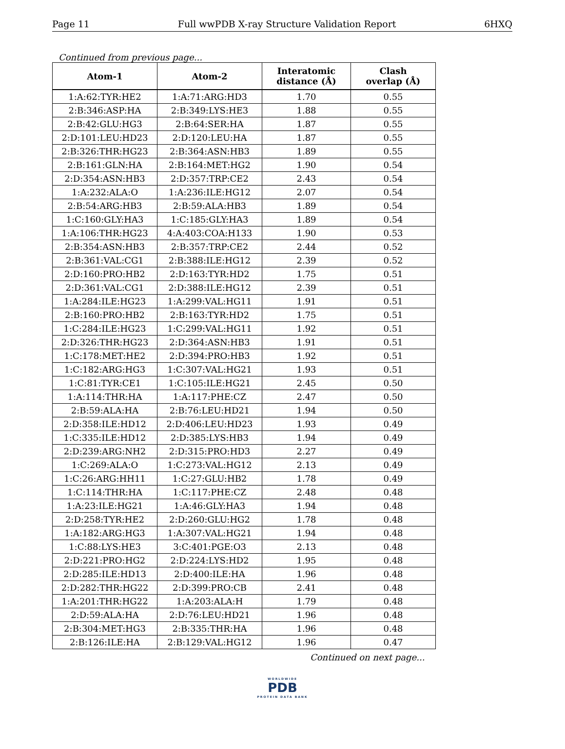Page 11 Full wwPDB X-ray Structure Validation Report 6HXQ
Continued from previous page...
| Atom-1 | Atom-2 | Interatomic distance (Å) | Clash overlap (Å) |
| --- | --- | --- | --- |
| 1:A:62:TYR:HE2 | 1:A:71:ARG:HD3 | 1.70 | 0.55 |
| 2:B:346:ASP:HA | 2:B:349:LYS:HE3 | 1.88 | 0.55 |
| 2:B:42:GLU:HG3 | 2:B:64:SER:HA | 1.87 | 0.55 |
| 2:D:101:LEU:HD23 | 2:D:120:LEU:HA | 1.87 | 0.55 |
| 2:B:326:THR:HG23 | 2:B:364:ASN:HB3 | 1.89 | 0.55 |
| 2:B:161:GLN:HA | 2:B:164:MET:HG2 | 1.90 | 0.54 |
| 2:D:354:ASN:HB3 | 2:D:357:TRP:CE2 | 2.43 | 0.54 |
| 1:A:232:ALA:O | 1:A:236:ILE:HG12 | 2.07 | 0.54 |
| 2:B:54:ARG:HB3 | 2:B:59:ALA:HB3 | 1.89 | 0.54 |
| 1:C:160:GLY:HA3 | 1:C:185:GLY:HA3 | 1.89 | 0.54 |
| 1:A:106:THR:HG23 | 4:A:403:COA:H133 | 1.90 | 0.53 |
| 2:B:354:ASN:HB3 | 2:B:357:TRP:CE2 | 2.44 | 0.52 |
| 2:B:361:VAL:CG1 | 2:B:388:ILE:HG12 | 2.39 | 0.52 |
| 2:D:160:PRO:HB2 | 2:D:163:TYR:HD2 | 1.75 | 0.51 |
| 2:D:361:VAL:CG1 | 2:D:388:ILE:HG12 | 2.39 | 0.51 |
| 1:A:284:ILE:HG23 | 1:A:299:VAL:HG11 | 1.91 | 0.51 |
| 2:B:160:PRO:HB2 | 2:B:163:TYR:HD2 | 1.75 | 0.51 |
| 1:C:284:ILE:HG23 | 1:C:299:VAL:HG11 | 1.92 | 0.51 |
| 2:D:326:THR:HG23 | 2:D:364:ASN:HB3 | 1.91 | 0.51 |
| 1:C:178:MET:HE2 | 2:D:394:PRO:HB3 | 1.92 | 0.51 |
| 1:C:182:ARG:HG3 | 1:C:307:VAL:HG21 | 1.93 | 0.51 |
| 1:C:81:TYR:CE1 | 1:C:105:ILE:HG21 | 2.45 | 0.50 |
| 1:A:114:THR:HA | 1:A:117:PHE:CZ | 2.47 | 0.50 |
| 2:B:59:ALA:HA | 2:B:76:LEU:HD21 | 1.94 | 0.50 |
| 2:D:358:ILE:HD12 | 2:D:406:LEU:HD23 | 1.93 | 0.49 |
| 1:C:335:ILE:HD12 | 2:D:385:LYS:HB3 | 1.94 | 0.49 |
| 2:D:239:ARG:NH2 | 2:D:315:PRO:HD3 | 2.27 | 0.49 |
| 1:C:269:ALA:O | 1:C:273:VAL:HG12 | 2.13 | 0.49 |
| 1:C:26:ARG:HH11 | 1:C:27:GLU:HB2 | 1.78 | 0.49 |
| 1:C:114:THR:HA | 1:C:117:PHE:CZ | 2.48 | 0.48 |
| 1:A:23:ILE:HG21 | 1:A:46:GLY:HA3 | 1.94 | 0.48 |
| 2:D:258:TYR:HE2 | 2:D:260:GLU:HG2 | 1.78 | 0.48 |
| 1:A:182:ARG:HG3 | 1:A:307:VAL:HG21 | 1.94 | 0.48 |
| 1:C:88:LYS:HE3 | 3:C:401:PGE:O3 | 2.13 | 0.48 |
| 2:D:221:PRO:HG2 | 2:D:224:LYS:HD2 | 1.95 | 0.48 |
| 2:D:285:ILE:HD13 | 2:D:400:ILE:HA | 1.96 | 0.48 |
| 2:D:282:THR:HG22 | 2:D:399:PRO:CB | 2.41 | 0.48 |
| 1:A:201:THR:HG22 | 1:A:203:ALA:H | 1.79 | 0.48 |
| 2:D:59:ALA:HA | 2:D:76:LEU:HD21 | 1.96 | 0.48 |
| 2:B:304:MET:HG3 | 2:B:335:THR:HA | 1.96 | 0.48 |
| 2:B:126:ILE:HA | 2:B:129:VAL:HG12 | 1.96 | 0.47 |
Continued on next page...
WORLDWIDE
PDB
PROTEIN DATA BANK